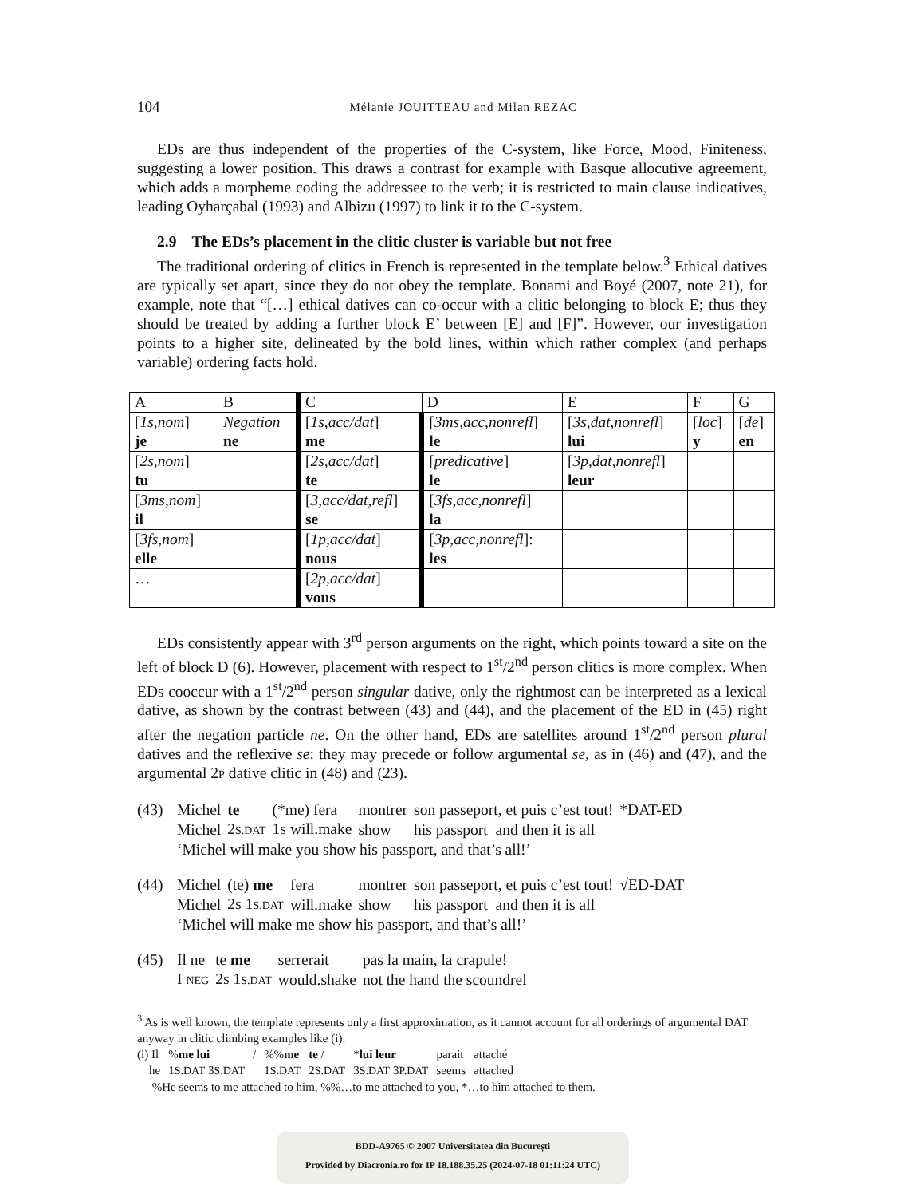104
Mélanie JOUITTEAU and Milan REZAC
EDs are thus independent of the properties of the C-system, like Force, Mood, Finiteness, suggesting a lower position. This draws a contrast for example with Basque allocutive agreement, which adds a morpheme coding the addressee to the verb; it is restricted to main clause indicatives, leading Oyharçabal (1993) and Albizu (1997) to link it to the C-system.
2.9 The EDs’s placement in the clitic cluster is variable but not free
The traditional ordering of clitics in French is represented in the template below.<sup>3</sup> Ethical datives are typically set apart, since they do not obey the template. Bonami and Boyé (2007, note 21), for example, note that “[…] ethical datives can co-occur with a clitic belonging to block E; thus they should be treated by adding a further block E’ between [E] and [F]”. However, our investigation points to a higher site, delineated by the bold lines, within which rather complex (and perhaps variable) ordering facts hold.
| A | B | C | D | E | F | G |
| [ 1s,nom ] je | Negation ne | [ 1s,acc/dat ] me | [ 3ms,acc,nonrefl ] le | [ 3s,dat,nonrefl ] lui | [ loc ] y | [ de ] en |
| [ 2s,nom ] tu | | [ 2s,acc/dat ] te | [ predicative ] le | [ 3p,dat,nonrefl ] leur | | |
| [ 3ms,nom ] il | | [ 3,acc/dat,refl ] se | [ 3fs,acc,nonrefl ] la | | | |
| [ 3fs,nom ] elle | | [ 1p,acc/dat ] nous | [ 3p,acc,nonrefl ]: les | | | |
| … | | [ 2p,acc/dat ] vous | | | | |
EDs consistently appear with 3<sup>rd</sup> person arguments on the right, which points toward a site on the left of block D (6). However, placement with respect to 1<sup>st</sup>/2<sup>nd</sup> person clitics is more complex. When EDs cooccur with a 1<sup>st</sup>/2<sup>nd</sup> person singular dative, only the rightmost can be interpreted as a lexical dative, as shown by the contrast between (43) and (44), and the placement of the ED in (45) right after the negation particle ne. On the other hand, EDs are satellites around 1<sup>st</sup>/2<sup>nd</sup> person plural datives and the reflexive se: they may precede or follow argumental se, as in (46) and (47), and the argumental 2P dative clitic in (48) and (23).
(43)
| Michel | te | (* me ) fera | montrer | son passeport, et puis c’est tout! | *DAT-ED |
| Michel | 2 S.DAT | 1 S will.make | show | his passport and then it is all | |
‘Michel will make you show his passport, and that’s all!’
(44)
| Michel | ( te ) me | fera | montrer | son passeport, et puis c’est tout! | √ED-DAT |
| Michel | 2 S 1 S.DAT | will.make | show | his passport and then it is all | |
‘Michel will make me show his passport, and that’s all!’
(45)
| Il ne | te me | serrerait | pas la main, la crapule! |
| I NEG | 2 S 1 S.DAT | would.shake | not the hand the scoundrel |
<sup>3</sup> As is well known, the template represents only a first approximation, as it cannot account for all orderings of argumental DAT anyway in clitic climbing examples like (i).
| (i) Il | % me lui | / | %% me | te / | * lui leur | parait | attaché |
| he | 1 S.DAT 3 S.DAT | | 1 S.DAT | 2 S.DAT | 3 S.DAT 3 P.DAT | seems | attached |
%He seems to me attached to him, %%…to me attached to you, *…to him attached to them.
BDD-A9765 © 2007 Universitatea din București
Provided by Diacronia.ro for IP 18.188.35.25 (2024-07-18 01:11:24 UTC)